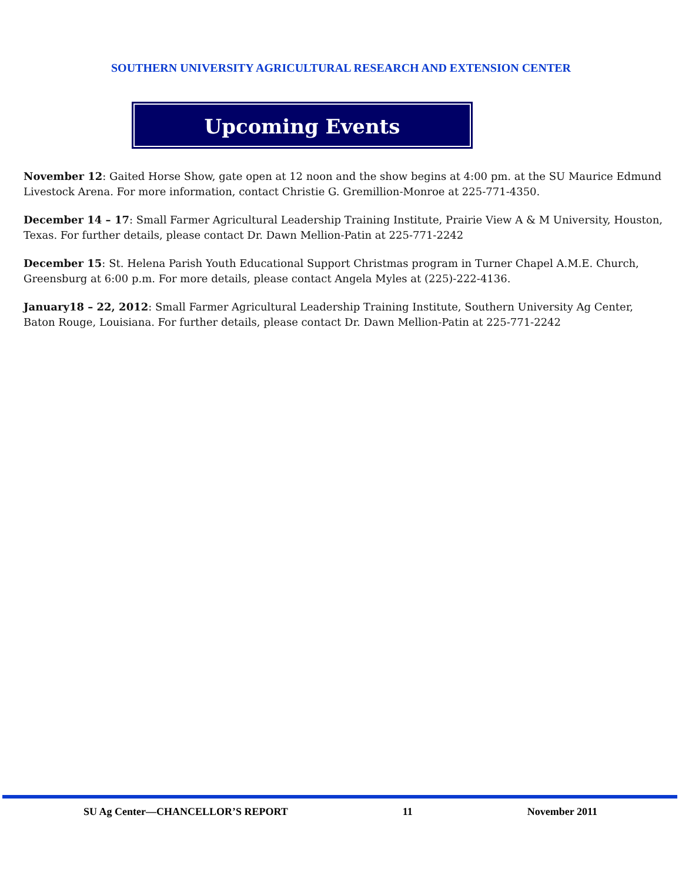SOUTHERN UNIVERSITY AGRICULTURAL RESEARCH AND EXTENSION CENTER
Upcoming Events
November 12: Gaited Horse Show, gate open at 12 noon and the show begins at 4:00 pm. at the SU Maurice Edmund Livestock Arena. For more information, contact Christie G. Gremillion-Monroe at 225-771-4350.
December 14 – 17: Small Farmer Agricultural Leadership Training Institute, Prairie View A & M University, Houston, Texas. For further details, please contact Dr. Dawn Mellion-Patin at 225-771-2242
December 15: St. Helena Parish Youth Educational Support Christmas program in Turner Chapel A.M.E. Church, Greensburg at 6:00 p.m. For more details, please contact Angela Myles at (225)-222-4136.
January18 – 22, 2012: Small Farmer Agricultural Leadership Training Institute, Southern University Ag Center, Baton Rouge, Louisiana. For further details, please contact Dr. Dawn Mellion-Patin at 225-771-2242
SU Ag Center—CHANCELLOR’S REPORT 11 November 2011